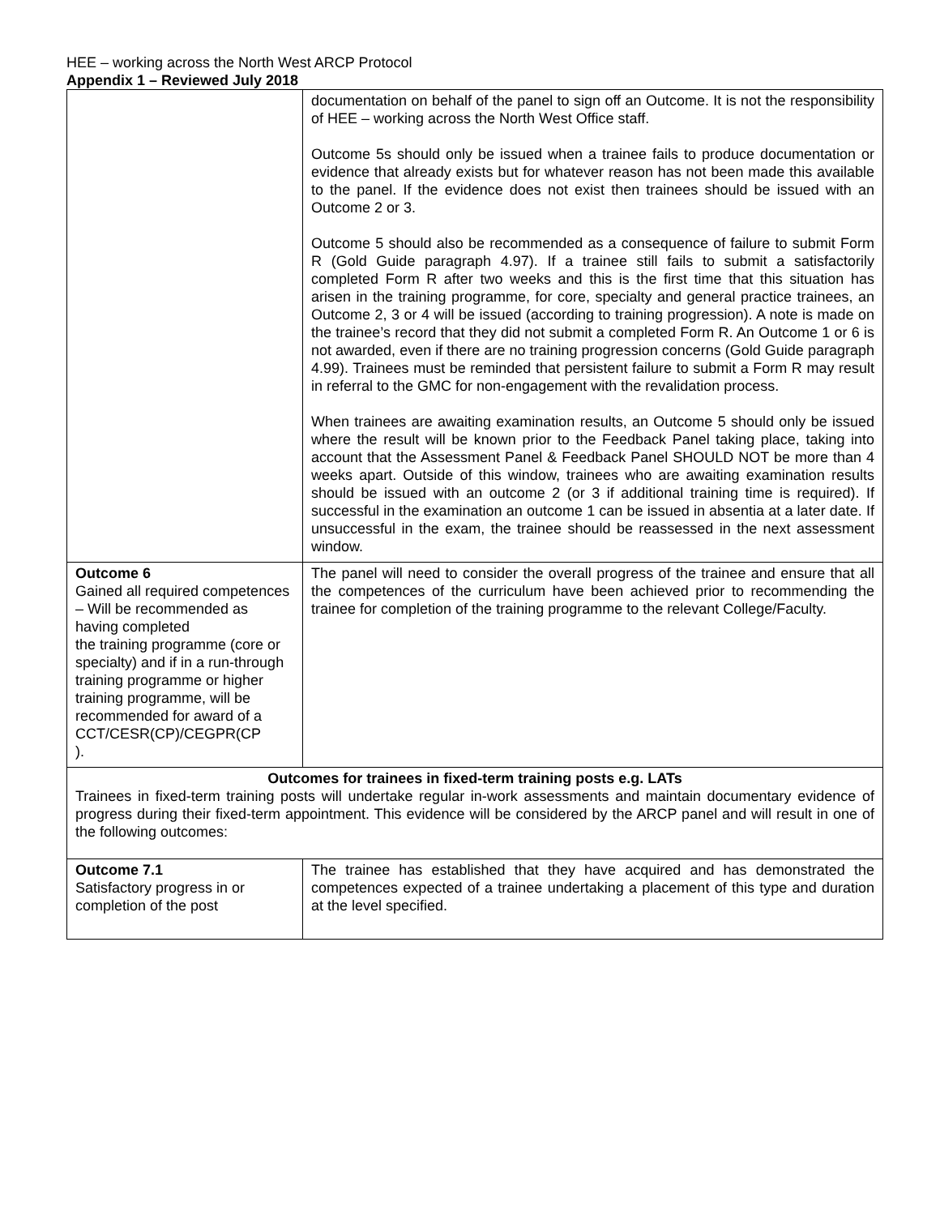HEE – working across the North West ARCP Protocol
Appendix 1 – Reviewed July 2018
| | documentation on behalf of the panel to sign off an Outcome. It is not the responsibility of HEE – working across the North West Office staff. Outcome 5s should only be issued when a trainee fails to produce documentation or evidence that already exists but for whatever reason has not been made this available to the panel. If the evidence does not exist then trainees should be issued with an Outcome 2 or 3. Outcome 5 should also be recommended as a consequence of failure to submit Form R (Gold Guide paragraph 4.97). If a trainee still fails to submit a satisfactorily completed Form R after two weeks and this is the first time that this situation has arisen in the training programme, for core, specialty and general practice trainees, an Outcome 2, 3 or 4 will be issued (according to training progression). A note is made on the trainee’s record that they did not submit a completed Form R. An Outcome 1 or 6 is not awarded, even if there are no training progression concerns (Gold Guide paragraph 4.99). Trainees must be reminded that persistent failure to submit a Form R may result in referral to the GMC for non-engagement with the revalidation process. When trainees are awaiting examination results, an Outcome 5 should only be issued where the result will be known prior to the Feedback Panel taking place, taking into account that the Assessment Panel & Feedback Panel SHOULD NOT be more than 4 weeks apart. Outside of this window, trainees who are awaiting examination results should be issued with an outcome 2 (or 3 if additional training time is required). If successful in the examination an outcome 1 can be issued in absentia at a later date. If unsuccessful in the exam, the trainee should be reassessed in the next assessment window. |
| Outcome 6 Gained all required competences – Will be recommended as having completed the training programme (core or specialty) and if in a run-through training programme or higher training programme, will be recommended for award of a CCT/CESR(CP)/CEGPR(CP ). | The panel will need to consider the overall progress of the trainee and ensure that all the competences of the curriculum have been achieved prior to recommending the trainee for completion of the training programme to the relevant College/Faculty. |
| Outcomes for trainees in fixed-term training posts e.g. LATs Trainees in fixed-term training posts will undertake regular in-work assessments and maintain documentary evidence of progress during their fixed-term appointment. This evidence will be considered by the ARCP panel and will result in one of the following outcomes: | |
| Outcome 7.1 Satisfactory progress in or completion of the post | The trainee has established that they have acquired and has demonstrated the competences expected of a trainee undertaking a placement of this type and duration at the level specified. |